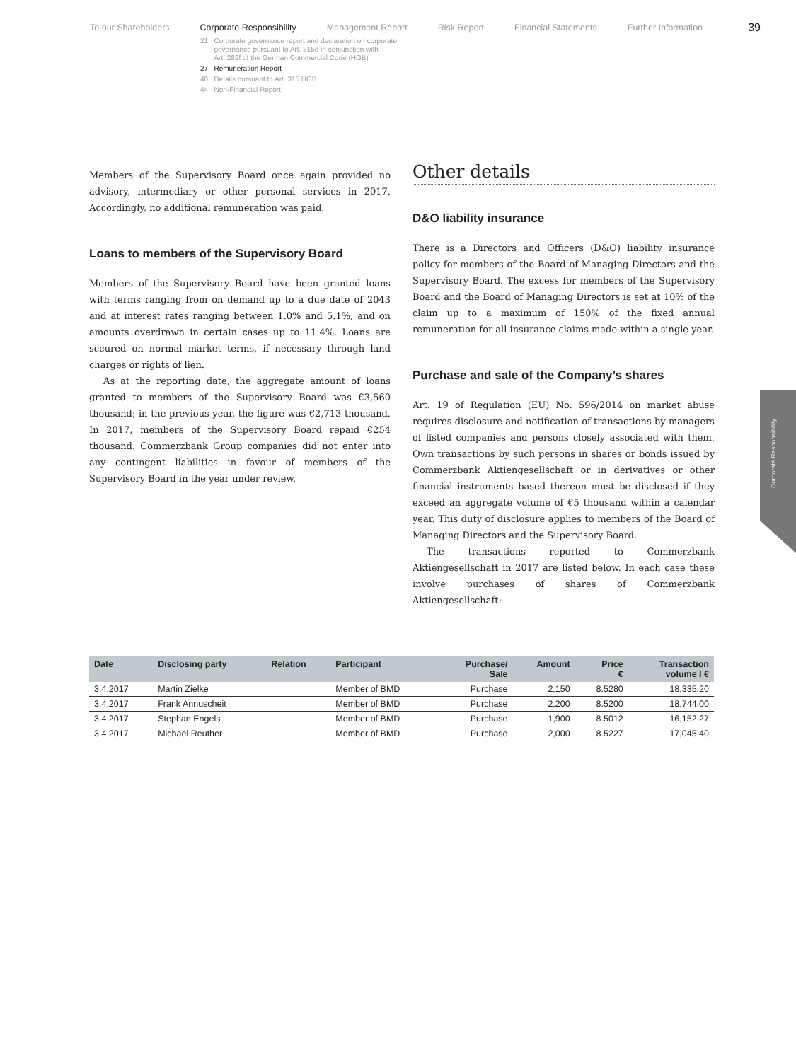To our Shareholders Corporate Responsibility Management Report Risk Report Financial Statements Further Information
39
21 Corporate governance report and declaration on corporate
governance pursuant to Art. 315d in conjunction with
Art. 289f of the German Commercial Code (HGB)
27 Remuneration Report
40 Details pursuant to Art. 315 HGB
44 Non-Financial Report
Members of the Supervisory Board once again provided no advisory, intermediary or other personal services in 2017. Accordingly, no additional remuneration was paid.
Loans to members of the Supervisory Board
Members of the Supervisory Board have been granted loans with terms ranging from on demand up to a due date of 2043 and at interest rates ranging between 1.0% and 5.1%, and on amounts overdrawn in certain cases up to 11.4%. Loans are secured on normal market terms, if necessary through land charges or rights of lien.
As at the reporting date, the aggregate amount of loans granted to members of the Supervisory Board was €3,560 thousand; in the previous year, the figure was €2,713 thousand. In 2017, members of the Supervisory Board repaid €254 thousand. Commerzbank Group companies did not enter into any contingent liabilities in favour of members of the Supervisory Board in the year under review.
Other details
D&O liability insurance
There is a Directors and Officers (D&O) liability insurance policy for members of the Board of Managing Directors and the Supervisory Board. The excess for members of the Supervisory Board and the Board of Managing Directors is set at 10% of the claim up to a maximum of 150% of the fixed annual remuneration for all insurance claims made within a single year.
Purchase and sale of the Company’s shares
Art. 19 of Regulation (EU) No. 596/2014 on market abuse requires disclosure and notification of transactions by managers of listed companies and persons closely associated with them. Own transactions by such persons in shares or bonds issued by Commerzbank Aktiengesellschaft or in derivatives or other financial instruments based thereon must be disclosed if they exceed an aggregate volume of €5 thousand within a calendar year. This duty of disclosure applies to members of the Board of Managing Directors and the Supervisory Board.
The transactions reported to Commerzbank Aktiengesellschaft in 2017 are listed below. In each case these involve purchases of shares of Commerzbank Aktiengesellschaft:
Corporate Responsibility
| Date | Disclosing party | Relation | Participant | Purchase/ Sale | Amount | Price € | Transaction volume I € |
| --- | --- | --- | --- | --- | --- | --- | --- |
| 3.4.2017 | Martin Zielke | | Member of BMD | Purchase | 2,150 | 8.5280 | 18,335.20 |
| 3.4.2017 | Frank Annuscheit | | Member of BMD | Purchase | 2,200 | 8.5200 | 18,744.00 |
| 3.4.2017 | Stephan Engels | | Member of BMD | Purchase | 1,900 | 8.5012 | 16,152.27 |
| 3.4.2017 | Michael Reuther | | Member of BMD | Purchase | 2,000 | 8.5227 | 17,045.40 |